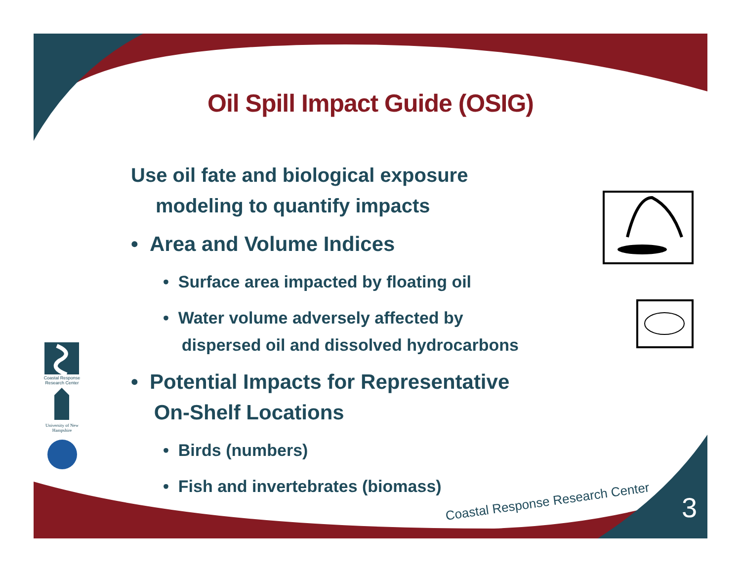Coastal Response Research Center
University of New Hampshire
Oil Spill Impact Guide (OSIG)
Use oil fate and biological exposure
modeling to quantify impacts
• Area and Volume Indices
• Surface area impacted by floating oil
• Water volume adversely affected by
dispersed oil and dissolved hydrocarbons
• Potential Impacts for Representative
On-Shelf Locations
• Birds (numbers)
• Fish and invertebrates (biomass)
Coastal Response Research Center
3